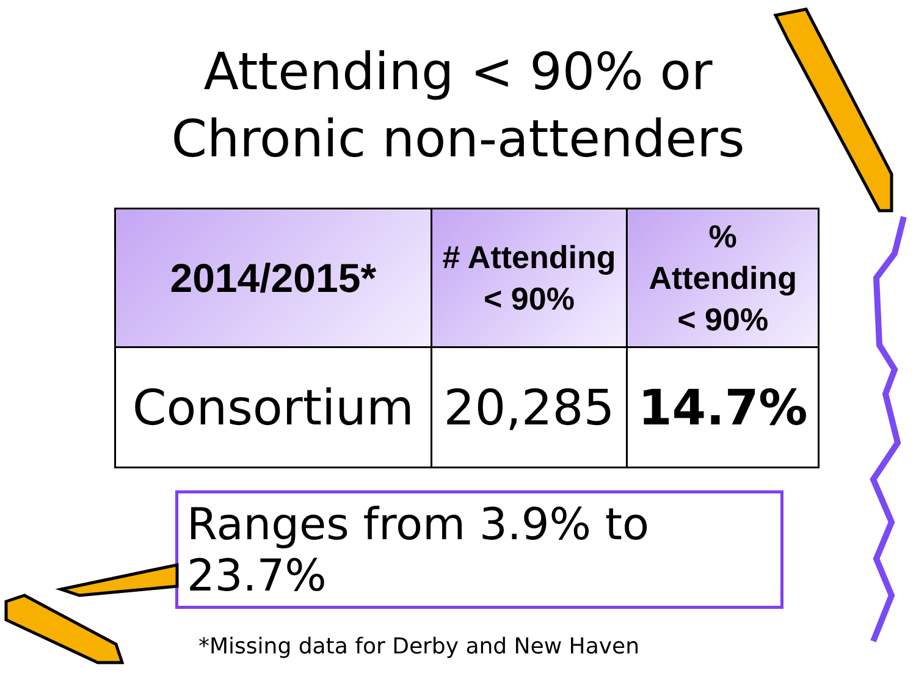Attending < 90% or
Chronic non-attenders
| 2014/2015* | # Attending < 90% | % Attending < 90% |
| --- | --- | --- |
| Consortium | 20,285 | 14.7% |
Ranges from 3.9% to 23.7%
*Missing data for Derby and New Haven